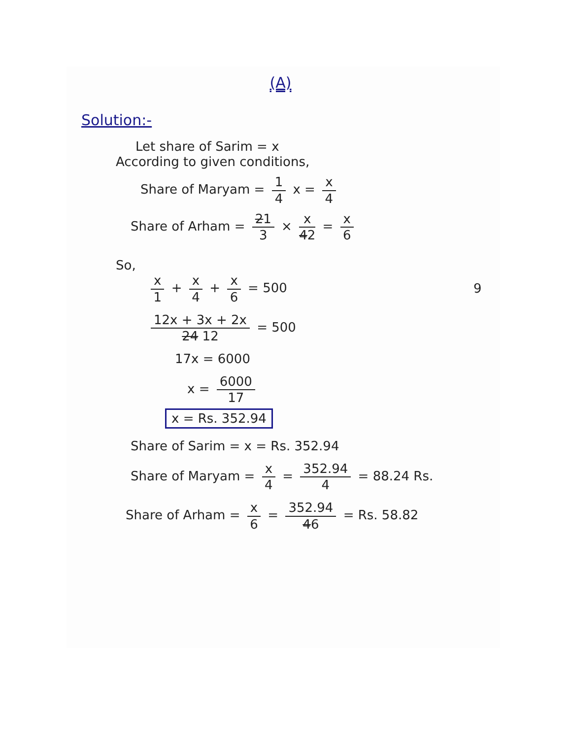(A)
Solution:-
Let share of Sarim = x
According to given conditions,
Share of Maryam = 1 4 x = x 4
Share of Arham = 21 3 × x 42 = x 6
So,
x 1 + x 4 + x 6 = 500 9
12x + 3x + 2x 24 12 = 500
17x = 6000
x = 6000 17
x = Rs. 352.94
Share of Sarim = x = Rs. 352.94
Share of Maryam = x 4 = 352.94 4 = 88.24 Rs.
Share of Arham = x 6 = 352.94 46 = Rs. 58.82